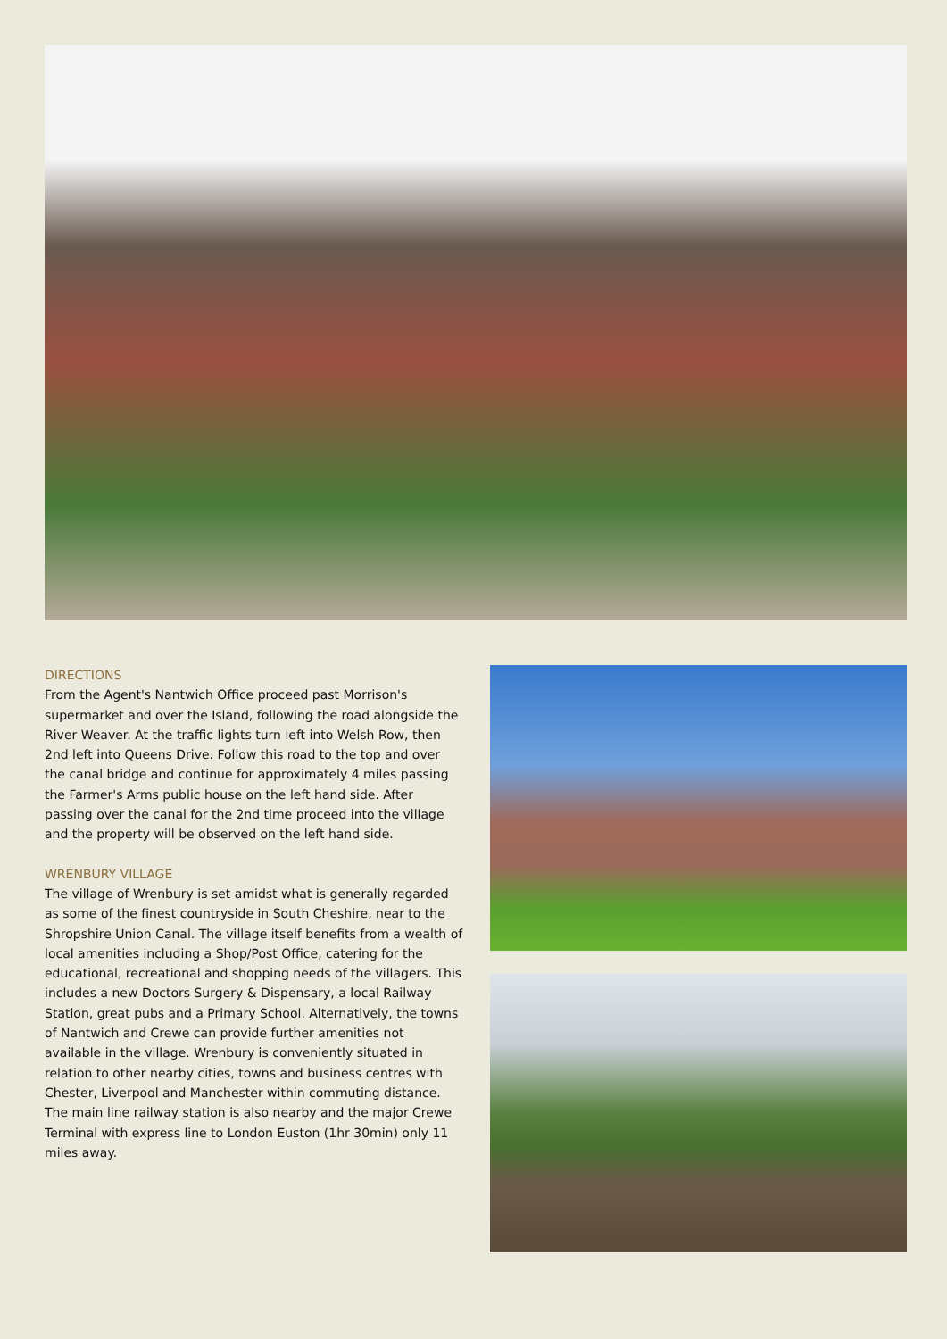DIRECTIONS
From the Agent's Nantwich Office proceed past Morrison's supermarket and over the Island, following the road alongside the River Weaver. At the traffic lights turn left into Welsh Row, then 2nd left into Queens Drive. Follow this road to the top and over the canal bridge and continue for approximately 4 miles passing the Farmer's Arms public house on the left hand side. After passing over the canal for the 2nd time proceed into the village and the property will be observed on the left hand side.
WRENBURY VILLAGE
The village of Wrenbury is set amidst what is generally regarded as some of the finest countryside in South Cheshire, near to the Shropshire Union Canal. The village itself benefits from a wealth of local amenities including a Shop/Post Office, catering for the educational, recreational and shopping needs of the villagers. This includes a new Doctors Surgery & Dispensary, a local Railway Station, great pubs and a Primary School. Alternatively, the towns of Nantwich and Crewe can provide further amenities not available in the village. Wrenbury is conveniently situated in relation to other nearby cities, towns and business centres with Chester, Liverpool and Manchester within commuting distance. The main line railway station is also nearby and the major Crewe Terminal with express line to London Euston (1hr 30min) only 11 miles away.